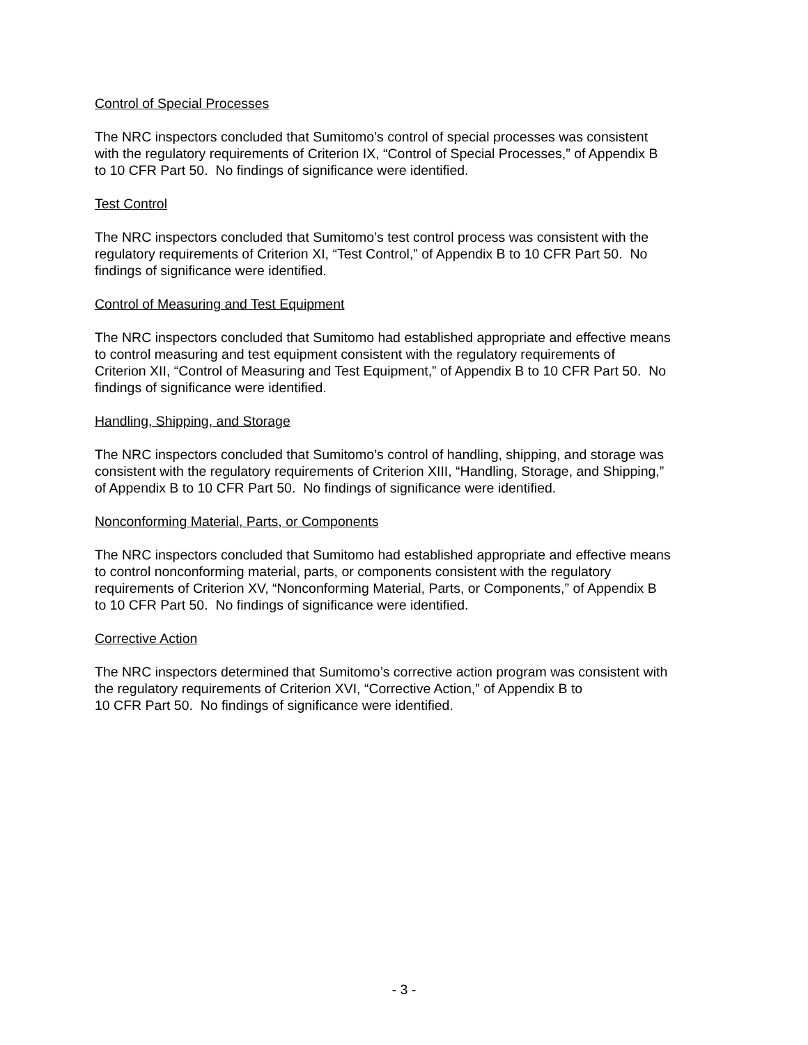Control of Special Processes
The NRC inspectors concluded that Sumitomo’s control of special processes was consistent
with the regulatory requirements of Criterion IX, “Control of Special Processes,” of Appendix B
to 10 CFR Part 50. No findings of significance were identified.
Test Control
The NRC inspectors concluded that Sumitomo’s test control process was consistent with the
regulatory requirements of Criterion XI, “Test Control,” of Appendix B to 10 CFR Part 50. No
findings of significance were identified.
Control of Measuring and Test Equipment
The NRC inspectors concluded that Sumitomo had established appropriate and effective means
to control measuring and test equipment consistent with the regulatory requirements of
Criterion XII, “Control of Measuring and Test Equipment,” of Appendix B to 10 CFR Part 50. No
findings of significance were identified.
Handling, Shipping, and Storage
The NRC inspectors concluded that Sumitomo’s control of handling, shipping, and storage was
consistent with the regulatory requirements of Criterion XIII, “Handling, Storage, and Shipping,”
of Appendix B to 10 CFR Part 50. No findings of significance were identified.
Nonconforming Material, Parts, or Components
The NRC inspectors concluded that Sumitomo had established appropriate and effective means
to control nonconforming material, parts, or components consistent with the regulatory
requirements of Criterion XV, “Nonconforming Material, Parts, or Components,” of Appendix B
to 10 CFR Part 50. No findings of significance were identified.
Corrective Action
The NRC inspectors determined that Sumitomo’s corrective action program was consistent with
the regulatory requirements of Criterion XVI, “Corrective Action,” of Appendix B to
10 CFR Part 50. No findings of significance were identified.
- 3 -